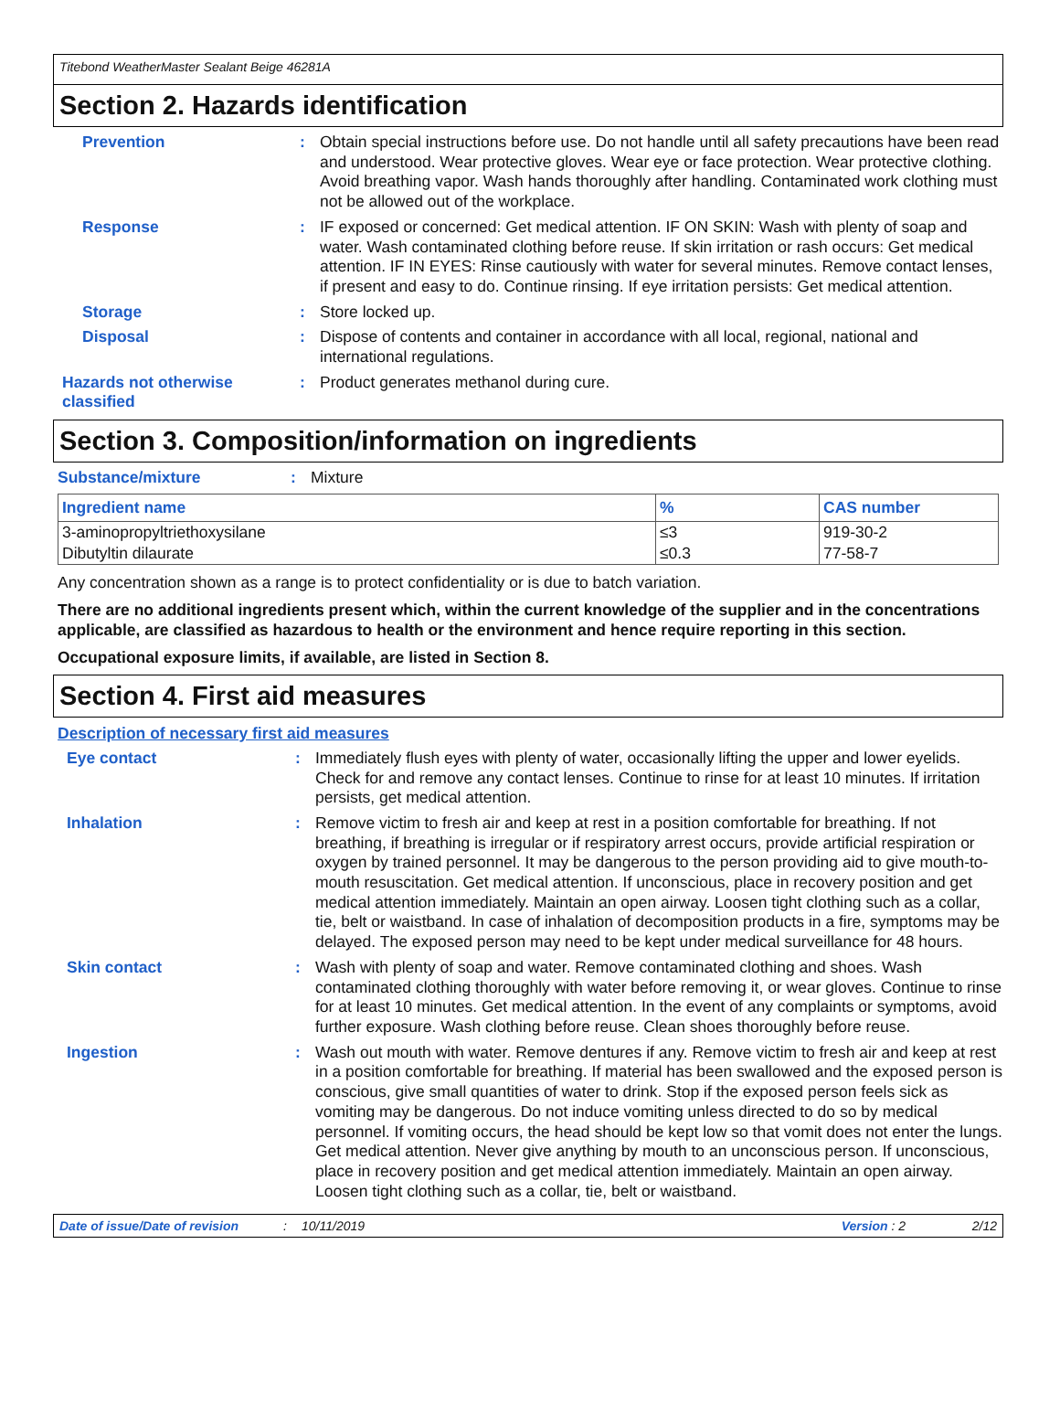Titebond WeatherMaster Sealant Beige 46281A
Section 2. Hazards identification
Prevention : Obtain special instructions before use. Do not handle until all safety precautions have been read and understood. Wear protective gloves. Wear eye or face protection. Wear protective clothing. Avoid breathing vapor. Wash hands thoroughly after handling. Contaminated work clothing must not be allowed out of the workplace.
Response : IF exposed or concerned: Get medical attention. IF ON SKIN: Wash with plenty of soap and water. Wash contaminated clothing before reuse. If skin irritation or rash occurs: Get medical attention. IF IN EYES: Rinse cautiously with water for several minutes. Remove contact lenses, if present and easy to do. Continue rinsing. If eye irritation persists: Get medical attention.
Storage : Store locked up.
Disposal : Dispose of contents and container in accordance with all local, regional, national and international regulations.
Hazards not otherwise classified
: Product generates methanol during cure.
Section 3. Composition/information on ingredients
Substance/mixture : Mixture
| Ingredient name | % | CAS number |
| --- | --- | --- |
| 3-aminopropyltriethoxysilane | ≤3 | 919-30-2 |
| Dibutyltin dilaurate | ≤0.3 | 77-58-7 |
Any concentration shown as a range is to protect confidentiality or is due to batch variation.
There are no additional ingredients present which, within the current knowledge of the supplier and in the concentrations applicable, are classified as hazardous to health or the environment and hence require reporting in this section.
Occupational exposure limits, if available, are listed in Section 8.
Section 4. First aid measures
Description of necessary first aid measures
Eye contact : Immediately flush eyes with plenty of water, occasionally lifting the upper and lower eyelids. Check for and remove any contact lenses. Continue to rinse for at least 10 minutes. If irritation persists, get medical attention.
Inhalation : Remove victim to fresh air and keep at rest in a position comfortable for breathing. If not breathing, if breathing is irregular or if respiratory arrest occurs, provide artificial respiration or oxygen by trained personnel. It may be dangerous to the person providing aid to give mouth-to-mouth resuscitation. Get medical attention. If unconscious, place in recovery position and get medical attention immediately. Maintain an open airway. Loosen tight clothing such as a collar, tie, belt or waistband. In case of inhalation of decomposition products in a fire, symptoms may be delayed. The exposed person may need to be kept under medical surveillance for 48 hours.
Skin contact : Wash with plenty of soap and water. Remove contaminated clothing and shoes. Wash contaminated clothing thoroughly with water before removing it, or wear gloves. Continue to rinse for at least 10 minutes. Get medical attention. In the event of any complaints or symptoms, avoid further exposure. Wash clothing before reuse. Clean shoes thoroughly before reuse.
Ingestion : Wash out mouth with water. Remove dentures if any. Remove victim to fresh air and keep at rest in a position comfortable for breathing. If material has been swallowed and the exposed person is conscious, give small quantities of water to drink. Stop if the exposed person feels sick as vomiting may be dangerous. Do not induce vomiting unless directed to do so by medical personnel. If vomiting occurs, the head should be kept low so that vomit does not enter the lungs. Get medical attention. Never give anything by mouth to an unconscious person. If unconscious, place in recovery position and get medical attention immediately. Maintain an open airway. Loosen tight clothing such as a collar, tie, belt or waistband.
Date of issue/Date of revision: 10/11/2019 Version : 2 2/12